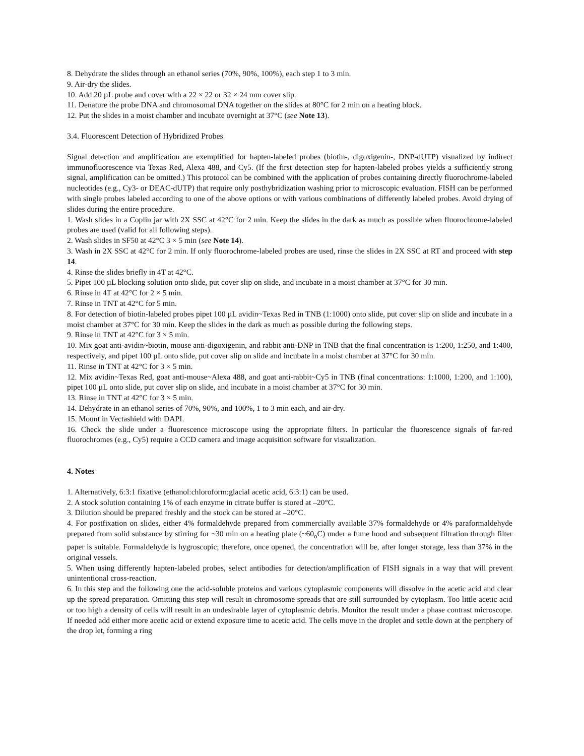8. Dehydrate the slides through an ethanol series (70%, 90%, 100%), each step 1 to 3 min.
9. Air-dry the slides.
10. Add 20 µL probe and cover with a 22 × 22 or 32 × 24 mm cover slip.
11. Denature the probe DNA and chromosomal DNA together on the slides at 80°C for 2 min on a heating block.
12. Put the slides in a moist chamber and incubate overnight at 37°C (see Note 13).
3.4. Fluorescent Detection of Hybridized Probes
Signal detection and amplification are exemplified for hapten-labeled probes (biotin-, digoxigenin-, DNP-dUTP) visualized by indirect immunofluorescence via Texas Red, Alexa 488, and Cy5. (If the first detection step for hapten-labeled probes yields a sufficiently strong signal, amplification can be omitted.) This protocol can be combined with the application of probes containing directly fluorochrome-labeled nucleotides (e.g., Cy3- or DEAC-dUTP) that require only posthybridization washing prior to microscopic evaluation. FISH can be performed with single probes labeled according to one of the above options or with various combinations of differently labeled probes. Avoid drying of slides during the entire procedure.
1. Wash slides in a Coplin jar with 2X SSC at 42°C for 2 min. Keep the slides in the dark as much as possible when fluorochrome-labeled probes are used (valid for all following steps).
2. Wash slides in SF50 at 42°C 3 × 5 min (see Note 14).
3. Wash in 2X SSC at 42°C for 2 min. If only fluorochrome-labeled probes are used, rinse the slides in 2X SSC at RT and proceed with step 14.
4. Rinse the slides briefly in 4T at 42°C.
5. Pipet 100 µL blocking solution onto slide, put cover slip on slide, and incubate in a moist chamber at 37°C for 30 min.
6. Rinse in 4T at 42°C for 2 × 5 min.
7. Rinse in TNT at 42°C for 5 min.
8. For detection of biotin-labeled probes pipet 100 µL avidin~Texas Red in TNB (1:1000) onto slide, put cover slip on slide and incubate in a moist chamber at 37°C for 30 min. Keep the slides in the dark as much as possible during the following steps.
9. Rinse in TNT at 42°C for 3 × 5 min.
10. Mix goat anti-avidin~biotin, mouse anti-digoxigenin, and rabbit anti-DNP in TNB that the final concentration is 1:200, 1:250, and 1:400, respectively, and pipet 100 µL onto slide, put cover slip on slide and incubate in a moist chamber at 37°C for 30 min.
11. Rinse in TNT at 42°C for 3 × 5 min.
12. Mix avidin~Texas Red, goat anti-mouse~Alexa 488, and goat anti-rabbit~Cy5 in TNB (final concentrations: 1:1000, 1:200, and 1:100), pipet 100 µL onto slide, put cover slip on slide, and incubate in a moist chamber at 37°C for 30 min.
13. Rinse in TNT at 42°C for 3 × 5 min.
14. Dehydrate in an ethanol series of 70%, 90%, and 100%, 1 to 3 min each, and air-dry.
15. Mount in Vectashield with DAPI.
16. Check the slide under a fluorescence microscope using the appropriate filters. In particular the fluorescence signals of far-red fluorochromes (e.g., Cy5) require a CCD camera and image acquisition software for visualization.
4. Notes
1. Alternatively, 6:3:1 fixative (ethanol:chloroform:glacial acetic acid, 6:3:1) can be used.
2. A stock solution containing 1% of each enzyme in citrate buffer is stored at –20°C.
3. Dilution should be prepared freshly and the stock can be stored at –20°C.
4. For postfixation on slides, either 4% formaldehyde prepared from commercially available 37% formaldehyde or 4% paraformaldehyde prepared from solid substance by stirring for ~30 min on a heating plate (~60<sub>o</sub>C) under a fume hood and subsequent filtration through filter paper is suitable. Formaldehyde is hygroscopic; therefore, once opened, the concentration will be, after longer storage, less than 37% in the original vessels.
5. When using differently hapten-labeled probes, select antibodies for detection/amplification of FISH signals in a way that will prevent unintentional cross-reaction.
6. In this step and the following one the acid-soluble proteins and various cytoplasmic components will dissolve in the acetic acid and clear up the spread preparation. Omitting this step will result in chromosome spreads that are still surrounded by cytoplasm. Too little acetic acid or too high a density of cells will result in an undesirable layer of cytoplasmic debris. Monitor the result under a phase contrast microscope. If needed add either more acetic acid or extend exposure time to acetic acid. The cells move in the droplet and settle down at the periphery of the drop let, forming a ring